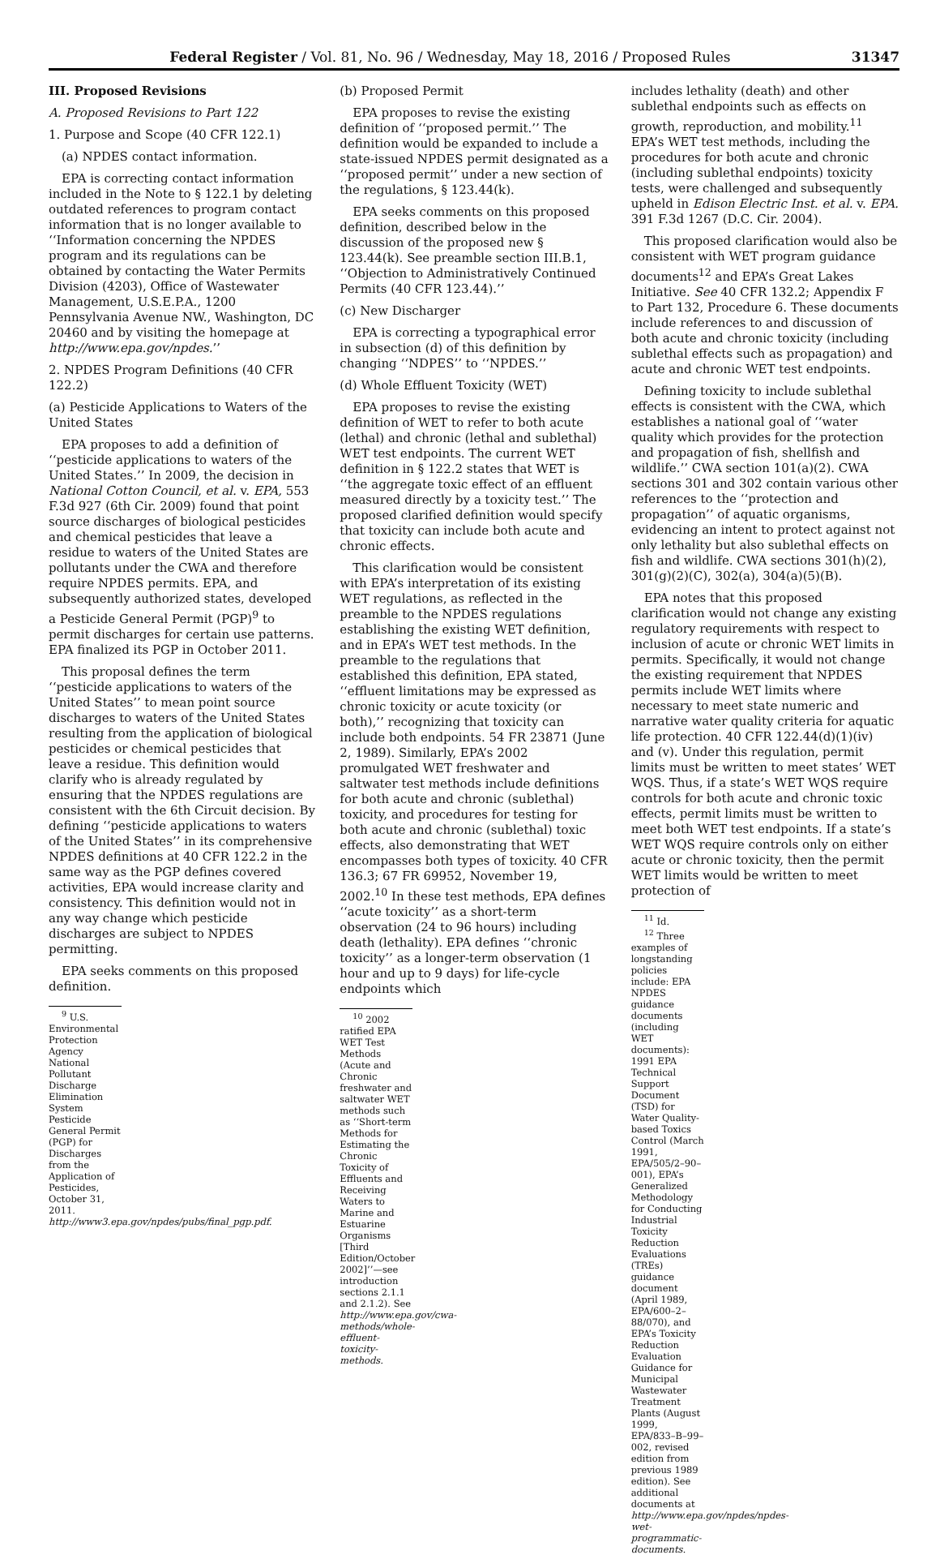Federal Register / Vol. 81, No. 96 / Wednesday, May 18, 2016 / Proposed Rules 31347
III. Proposed Revisions
A. Proposed Revisions to Part 122
1. Purpose and Scope (40 CFR 122.1)
(a) NPDES contact information.
EPA is correcting contact information included in the Note to § 122.1 by deleting outdated references to program contact information that is no longer available to ‘‘Information concerning the NPDES program and its regulations can be obtained by contacting the Water Permits Division (4203), Office of Wastewater Management, U.S.E.P.A., 1200 Pennsylvania Avenue NW., Washington, DC 20460 and by visiting the homepage at http://www.epa.gov/npdes.’’
2. NPDES Program Definitions (40 CFR 122.2)
(a) Pesticide Applications to Waters of the United States
EPA proposes to add a definition of ‘‘pesticide applications to waters of the United States.’’ In 2009, the decision in National Cotton Council, et al. v. EPA, 553 F.3d 927 (6th Cir. 2009) found that point source discharges of biological pesticides and chemical pesticides that leave a residue to waters of the United States are pollutants under the CWA and therefore require NPDES permits. EPA, and subsequently authorized states, developed a Pesticide General Permit (PGP)<sup>9</sup> to permit discharges for certain use patterns. EPA finalized its PGP in October 2011.
This proposal defines the term ‘‘pesticide applications to waters of the United States’’ to mean point source discharges to waters of the United States resulting from the application of biological pesticides or chemical pesticides that leave a residue. This definition would clarify who is already regulated by ensuring that the NPDES regulations are consistent with the 6th Circuit decision. By defining ‘‘pesticide applications to waters of the United States’’ in its comprehensive NPDES definitions at 40 CFR 122.2 in the same way as the PGP defines covered activities, EPA would increase clarity and consistency. This definition would not in any way change which pesticide discharges are subject to NPDES permitting.
EPA seeks comments on this proposed definition.
<sup>9</sup> U.S. Environmental Protection Agency National Pollutant Discharge Elimination System Pesticide General Permit (PGP) for Discharges from the Application of Pesticides, October 31, 2011. http://www3.epa.gov/npdes/pubs/final_pgp.pdf.
(b) Proposed Permit
EPA proposes to revise the existing definition of ‘‘proposed permit.’’ The definition would be expanded to include a state-issued NPDES permit designated as a ‘‘proposed permit’’ under a new section of the regulations, § 123.44(k).
EPA seeks comments on this proposed definition, described below in the discussion of the proposed new § 123.44(k). See preamble section III.B.1, ‘‘Objection to Administratively Continued Permits (40 CFR 123.44).’’
(c) New Discharger
EPA is correcting a typographical error in subsection (d) of this definition by changing ‘‘NDPES’’ to ‘‘NPDES.’’
(d) Whole Effluent Toxicity (WET)
EPA proposes to revise the existing definition of WET to refer to both acute (lethal) and chronic (lethal and sublethal) WET test endpoints. The current WET definition in § 122.2 states that WET is ‘‘the aggregate toxic effect of an effluent measured directly by a toxicity test.’’ The proposed clarified definition would specify that toxicity can include both acute and chronic effects.
This clarification would be consistent with EPA’s interpretation of its existing WET regulations, as reflected in the preamble to the NPDES regulations establishing the existing WET definition, and in EPA’s WET test methods. In the preamble to the regulations that established this definition, EPA stated, ‘‘effluent limitations may be expressed as chronic toxicity or acute toxicity (or both),’’ recognizing that toxicity can include both endpoints. 54 FR 23871 (June 2, 1989). Similarly, EPA’s 2002 promulgated WET freshwater and saltwater test methods include definitions for both acute and chronic (sublethal) toxicity, and procedures for testing for both acute and chronic (sublethal) toxic effects, also demonstrating that WET encompasses both types of toxicity. 40 CFR 136.3; 67 FR 69952, November 19, 2002.<sup>10</sup> In these test methods, EPA defines ‘‘acute toxicity’’ as a short-term observation (24 to 96 hours) including death (lethality). EPA defines ‘‘chronic toxicity’’ as a longer-term observation (1 hour and up to 9 days) for life-cycle endpoints which
<sup>10</sup> 2002 ratified EPA WET Test Methods (Acute and Chronic freshwater and saltwater WET methods such as ‘‘Short-term Methods for Estimating the Chronic Toxicity of Effluents and Receiving Waters to Marine and Estuarine Organisms [Third Edition/October 2002]’’—see introduction sections 2.1.1 and 2.1.2). See http://www.epa.gov/cwa-methods/whole-effluent-toxicity-methods.
includes lethality (death) and other sublethal endpoints such as effects on growth, reproduction, and mobility.<sup>11</sup> EPA’s WET test methods, including the procedures for both acute and chronic (including sublethal endpoints) toxicity tests, were challenged and subsequently upheld in Edison Electric Inst. et al. v. EPA. 391 F.3d 1267 (D.C. Cir. 2004).
This proposed clarification would also be consistent with WET program guidance documents<sup>12</sup> and EPA’s Great Lakes Initiative. See 40 CFR 132.2; Appendix F to Part 132, Procedure 6. These documents include references to and discussion of both acute and chronic toxicity (including sublethal effects such as propagation) and acute and chronic WET test endpoints.
Defining toxicity to include sublethal effects is consistent with the CWA, which establishes a national goal of ‘‘water quality which provides for the protection and propagation of fish, shellfish and wildlife.’’ CWA section 101(a)(2). CWA sections 301 and 302 contain various other references to the ‘‘protection and propagation’’ of aquatic organisms, evidencing an intent to protect against not only lethality but also sublethal effects on fish and wildlife. CWA sections 301(h)(2), 301(g)(2)(C), 302(a), 304(a)(5)(B).
EPA notes that this proposed clarification would not change any existing regulatory requirements with respect to inclusion of acute or chronic WET limits in permits. Specifically, it would not change the existing requirement that NPDES permits include WET limits where necessary to meet state numeric and narrative water quality criteria for aquatic life protection. 40 CFR 122.44(d)(1)(iv) and (v). Under this regulation, permit limits must be written to meet states’ WET WQS. Thus, if a state’s WET WQS require controls for both acute and chronic toxic effects, permit limits must be written to meet both WET test endpoints. If a state’s WET WQS require controls only on either acute or chronic toxicity, then the permit WET limits would be written to meet protection of
<sup>11</sup> Id.
<sup>12</sup> Three examples of longstanding policies include: EPA NPDES guidance documents (including WET documents): 1991 EPA Technical Support Document (TSD) for Water Quality-based Toxics Control (March 1991, EPA/505/2–90–001), EPA’s Generalized Methodology for Conducting Industrial Toxicity Reduction Evaluations (TREs) guidance document (April 1989, EPA/600–2–88/070), and EPA’s Toxicity Reduction Evaluation Guidance for Municipal Wastewater Treatment Plants (August 1999, EPA/833–B–99–002, revised edition from previous 1989 edition). See additional documents at http://www.epa.gov/npdes/npdes-wet-programmatic-documents.